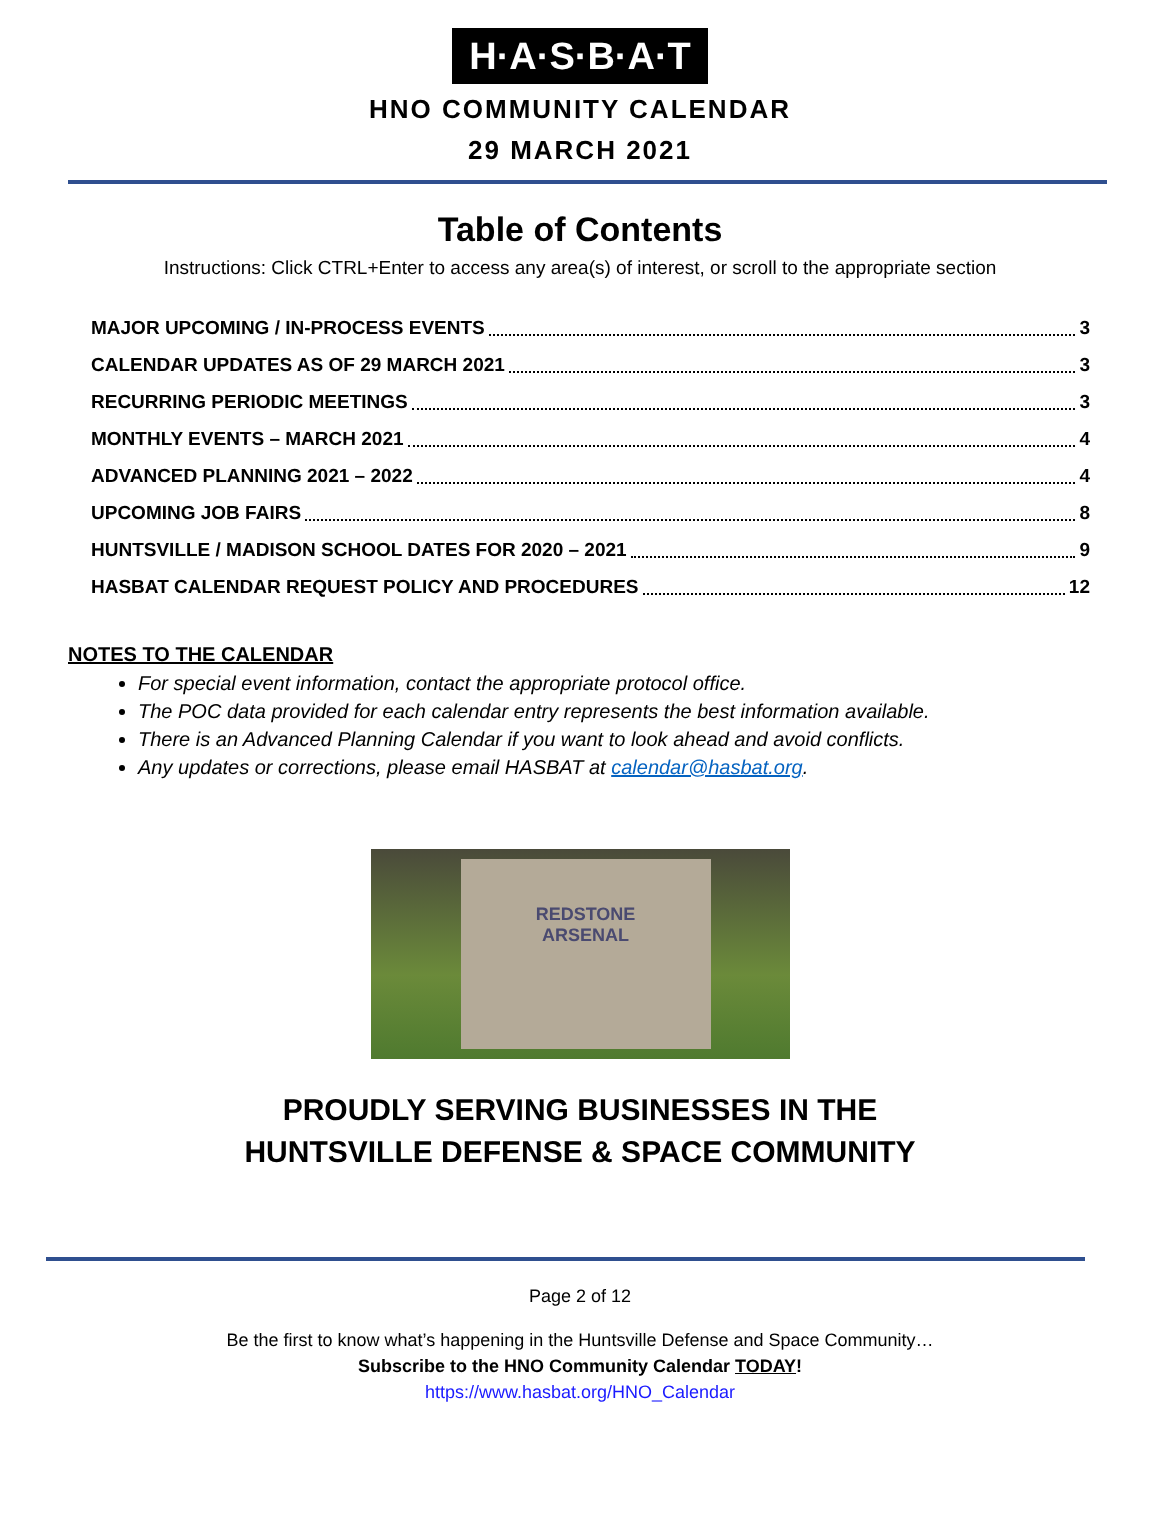H·A·S·B·A·T
HNO COMMUNITY CALENDAR
29 MARCH 2021
Table of Contents
Instructions: Click CTRL+Enter to access any area(s) of interest, or scroll to the appropriate section
MAJOR UPCOMING / IN-PROCESS EVENTS 3
CALENDAR UPDATES AS OF 29 MARCH 2021 3
RECURRING PERIODIC MEETINGS 3
MONTHLY EVENTS – MARCH 2021 4
ADVANCED PLANNING 2021 – 2022 4
UPCOMING JOB FAIRS 8
HUNTSVILLE / MADISON SCHOOL DATES FOR 2020 – 2021 9
HASBAT CALENDAR REQUEST POLICY AND PROCEDURES 12
NOTES TO THE CALENDAR
For special event information, contact the appropriate protocol office.
The POC data provided for each calendar entry represents the best information available.
There is an Advanced Planning Calendar if you want to look ahead and avoid conflicts.
Any updates or corrections, please email HASBAT at calendar@hasbat.org.
REDSTONE
ARSENAL
PROUDLY SERVING BUSINESSES IN THE
HUNTSVILLE DEFENSE & SPACE COMMUNITY
Page 2 of 12
Be the first to know what’s happening in the Huntsville Defense and Space Community…
Subscribe to the HNO Community Calendar TODAY!
https://www.hasbat.org/HNO_Calendar